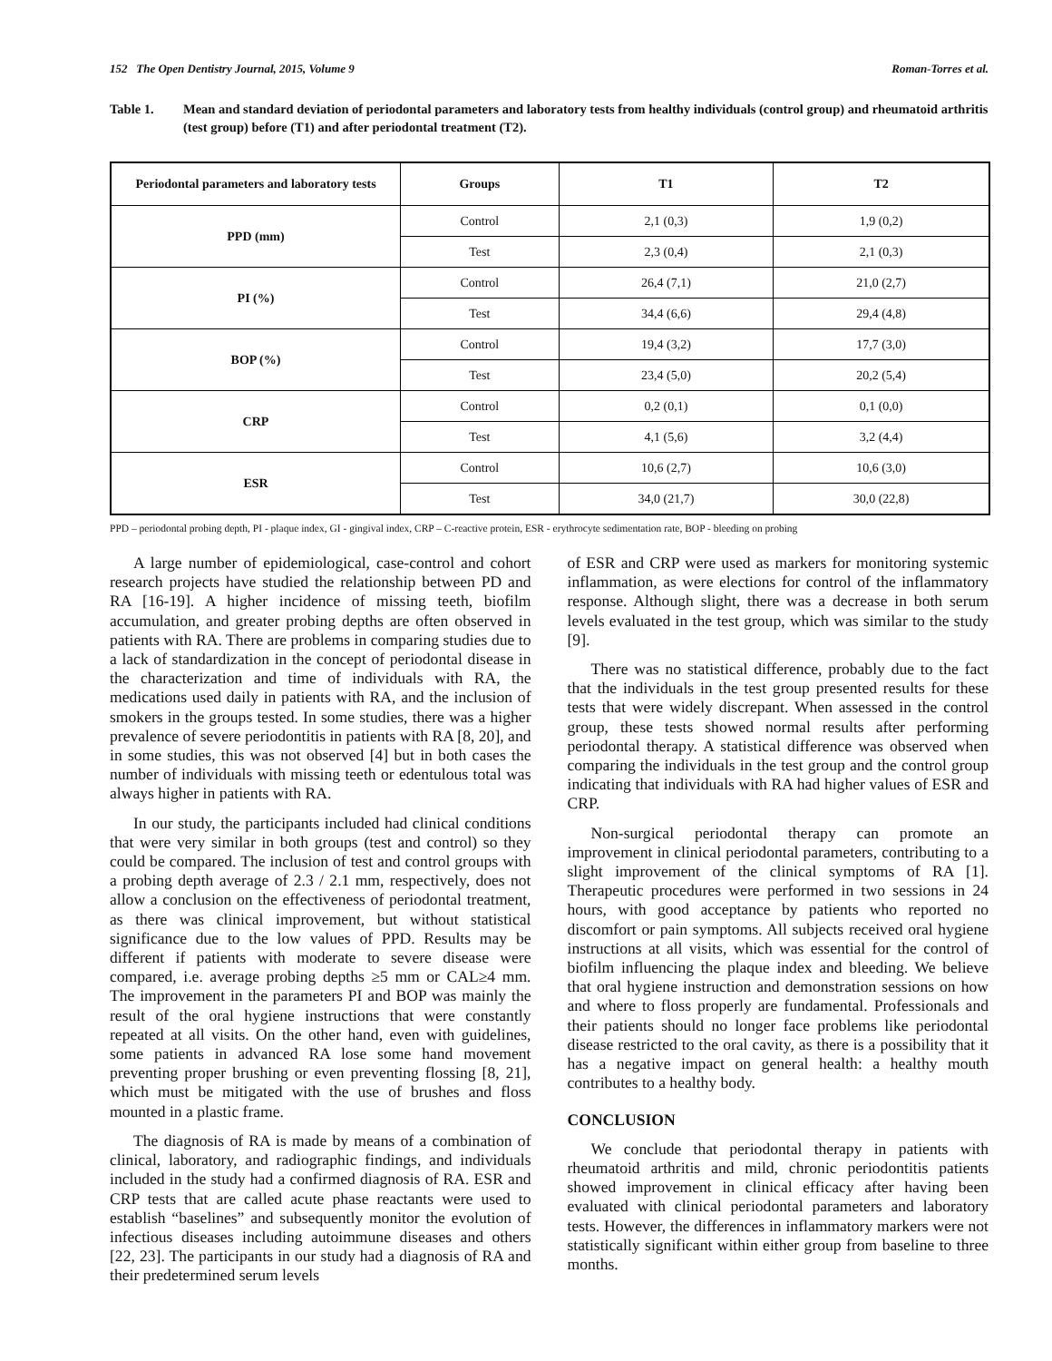152 The Open Dentistry Journal, 2015, Volume 9 Roman-Torres et al.
Table 1. Mean and standard deviation of periodontal parameters and laboratory tests from healthy individuals (control group) and rheumatoid arthritis (test group) before (T1) and after periodontal treatment (T2).
| Periodontal parameters and laboratory tests | Groups | T1 | T2 |
| --- | --- | --- | --- |
| PPD (mm) | Control | 2,1 (0,3) | 1,9 (0,2) |
| | Test | 2,3 (0,4) | 2,1 (0,3) |
| PI (%) | Control | 26,4 (7,1) | 21,0 (2,7) |
| | Test | 34,4 (6,6) | 29,4 (4,8) |
| BOP (%) | Control | 19,4 (3,2) | 17,7 (3,0) |
| | Test | 23,4 (5,0) | 20,2 (5,4) |
| CRP | Control | 0,2 (0,1) | 0,1 (0,0) |
| | Test | 4,1 (5,6) | 3,2 (4,4) |
| ESR | Control | 10,6 (2,7) | 10,6 (3,0) |
| | Test | 34,0 (21,7) | 30,0 (22,8) |
PPD – periodontal probing depth, PI - plaque index, GI - gingival index, CRP – C-reactive protein, ESR - erythrocyte sedimentation rate, BOP - bleeding on probing
A large number of epidemiological, case-control and cohort research projects have studied the relationship between PD and RA [16-19]. A higher incidence of missing teeth, biofilm accumulation, and greater probing depths are often observed in patients with RA. There are problems in comparing studies due to a lack of standardization in the concept of periodontal disease in the characterization and time of individuals with RA, the medications used daily in patients with RA, and the inclusion of smokers in the groups tested. In some studies, there was a higher prevalence of severe periodontitis in patients with RA [8, 20], and in some studies, this was not observed [4] but in both cases the number of individuals with missing teeth or edentulous total was always higher in patients with RA.
In our study, the participants included had clinical conditions that were very similar in both groups (test and control) so they could be compared. The inclusion of test and control groups with a probing depth average of 2.3 / 2.1 mm, respectively, does not allow a conclusion on the effectiveness of periodontal treatment, as there was clinical improvement, but without statistical significance due to the low values of PPD. Results may be different if patients with moderate to severe disease were compared, i.e. average probing depths ≥5 mm or CAL≥4 mm. The improvement in the parameters PI and BOP was mainly the result of the oral hygiene instructions that were constantly repeated at all visits. On the other hand, even with guidelines, some patients in advanced RA lose some hand movement preventing proper brushing or even preventing flossing [8, 21], which must be mitigated with the use of brushes and floss mounted in a plastic frame.
The diagnosis of RA is made by means of a combination of clinical, laboratory, and radiographic findings, and individuals included in the study had a confirmed diagnosis of RA. ESR and CRP tests that are called acute phase reactants were used to establish “baselines” and subsequently monitor the evolution of infectious diseases including autoimmune diseases and others [22, 23]. The participants in our study had a diagnosis of RA and their predetermined serum levels
of ESR and CRP were used as markers for monitoring systemic inflammation, as were elections for control of the inflammatory response. Although slight, there was a decrease in both serum levels evaluated in the test group, which was similar to the study [9].
There was no statistical difference, probably due to the fact that the individuals in the test group presented results for these tests that were widely discrepant. When assessed in the control group, these tests showed normal results after performing periodontal therapy. A statistical difference was observed when comparing the individuals in the test group and the control group indicating that individuals with RA had higher values of ESR and CRP.
Non-surgical periodontal therapy can promote an improvement in clinical periodontal parameters, contributing to a slight improvement of the clinical symptoms of RA [1]. Therapeutic procedures were performed in two sessions in 24 hours, with good acceptance by patients who reported no discomfort or pain symptoms. All subjects received oral hygiene instructions at all visits, which was essential for the control of biofilm influencing the plaque index and bleeding. We believe that oral hygiene instruction and demonstration sessions on how and where to floss properly are fundamental. Professionals and their patients should no longer face problems like periodontal disease restricted to the oral cavity, as there is a possibility that it has a negative impact on general health: a healthy mouth contributes to a healthy body.
CONCLUSION
We conclude that periodontal therapy in patients with rheumatoid arthritis and mild, chronic periodontitis patients showed improvement in clinical efficacy after having been evaluated with clinical periodontal parameters and laboratory tests. However, the differences in inflammatory markers were not statistically significant within either group from baseline to three months.